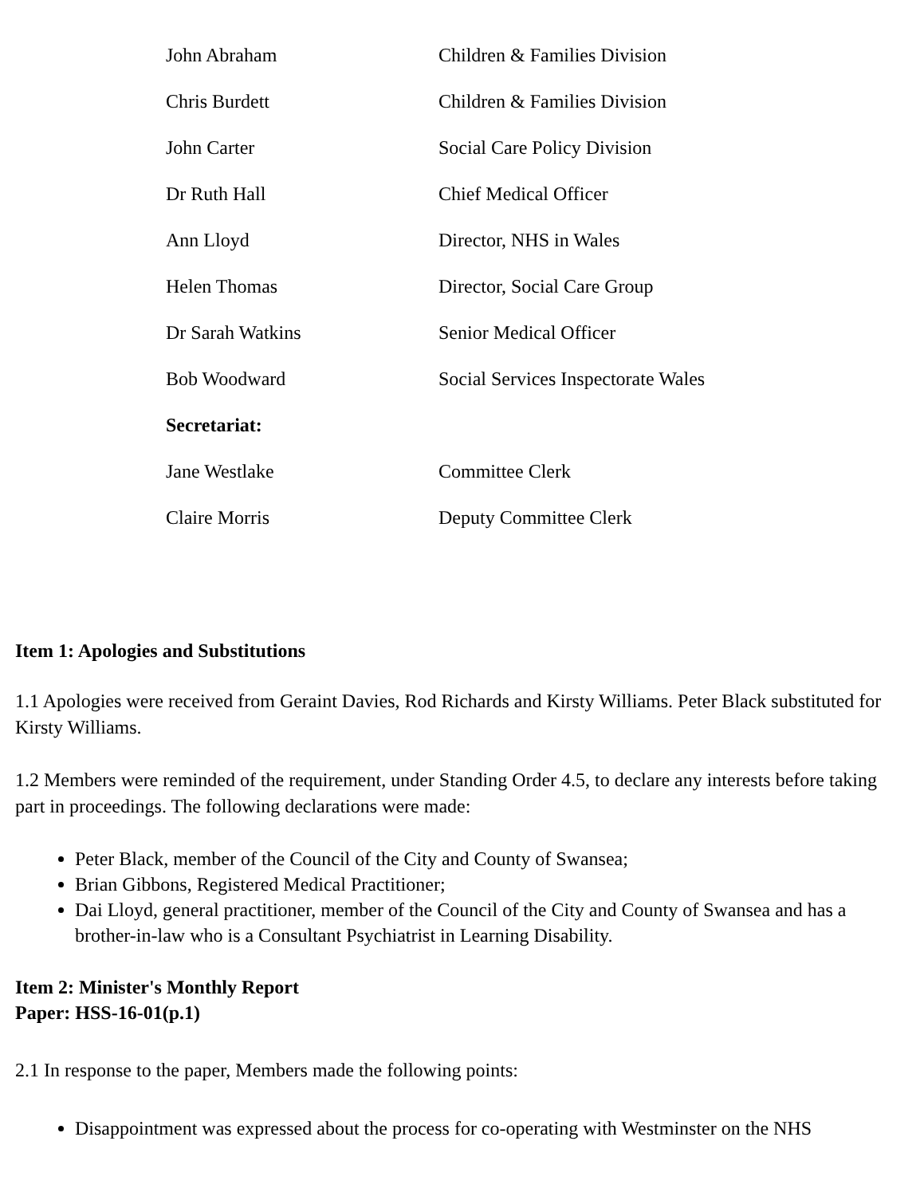| John Abraham | Children & Families Division |
| Chris Burdett | Children & Families Division |
| John Carter | Social Care Policy Division |
| Dr Ruth Hall | Chief Medical Officer |
| Ann Lloyd | Director, NHS in Wales |
| Helen Thomas | Director, Social Care Group |
| Dr Sarah Watkins | Senior Medical Officer |
| Bob Woodward | Social Services Inspectorate Wales |
| Secretariat: | |
| Jane Westlake | Committee Clerk |
| Claire Morris | Deputy Committee Clerk |
Item 1: Apologies and Substitutions
1.1 Apologies were received from Geraint Davies, Rod Richards and Kirsty Williams. Peter Black substituted for Kirsty Williams.
1.2 Members were reminded of the requirement, under Standing Order 4.5, to declare any interests before taking part in proceedings. The following declarations were made:
Peter Black, member of the Council of the City and County of Swansea;
Brian Gibbons, Registered Medical Practitioner;
Dai Lloyd, general practitioner, member of the Council of the City and County of Swansea and has a brother-in-law who is a Consultant Psychiatrist in Learning Disability.
Item 2: Minister's Monthly Report
Paper: HSS-16-01(p.1)
2.1 In response to the paper, Members made the following points:
Disappointment was expressed about the process for co-operating with Westminster on the NHS